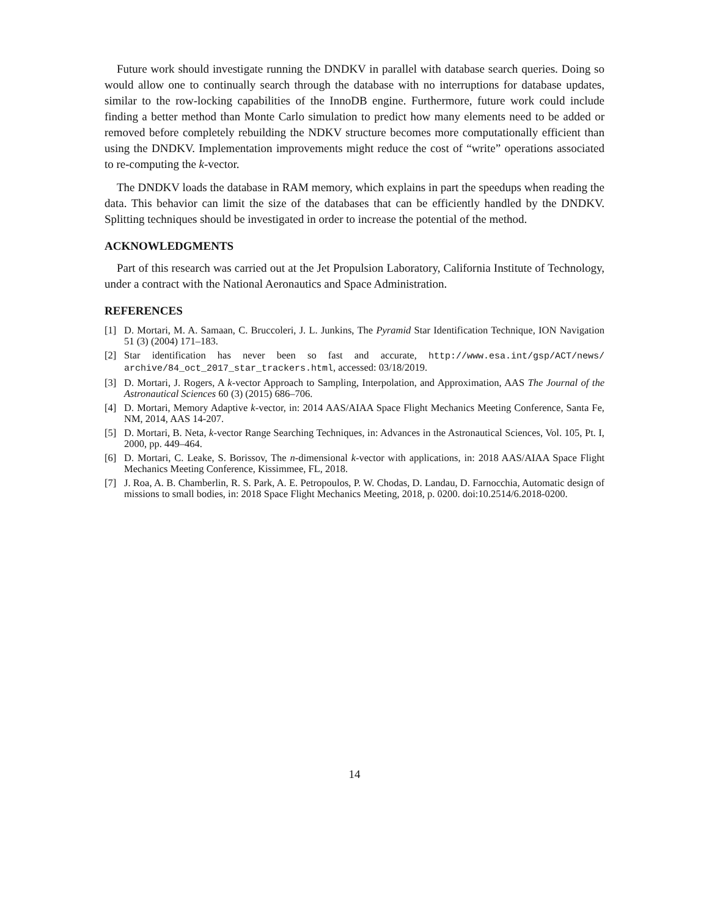Future work should investigate running the DNDKV in parallel with database search queries. Doing so would allow one to continually search through the database with no interruptions for database updates, similar to the row-locking capabilities of the InnoDB engine. Furthermore, future work could include finding a better method than Monte Carlo simulation to predict how many elements need to be added or removed before completely rebuilding the NDKV structure becomes more computationally efficient than using the DNDKV. Implementation improvements might reduce the cost of “write” operations associated to re-computing the k-vector.
The DNDKV loads the database in RAM memory, which explains in part the speedups when reading the data. This behavior can limit the size of the databases that can be efficiently handled by the DNDKV. Splitting techniques should be investigated in order to increase the potential of the method.
ACKNOWLEDGMENTS
Part of this research was carried out at the Jet Propulsion Laboratory, California Institute of Technology, under a contract with the National Aeronautics and Space Administration.
REFERENCES
[1] D. Mortari, M. A. Samaan, C. Bruccoleri, J. L. Junkins, The Pyramid Star Identification Technique, ION Navigation 51 (3) (2004) 171–183.
[2] Star identification has never been so fast and accurate, http://www.esa.int/gsp/ACT/news/ archive/84_oct_2017_star_trackers.html, accessed: 03/18/2019.
[3] D. Mortari, J. Rogers, A k-vector Approach to Sampling, Interpolation, and Approximation, AAS The Journal of the Astronautical Sciences 60 (3) (2015) 686–706.
[4] D. Mortari, Memory Adaptive k-vector, in: 2014 AAS/AIAA Space Flight Mechanics Meeting Conference, Santa Fe, NM, 2014, AAS 14-207.
[5] D. Mortari, B. Neta, k-vector Range Searching Techniques, in: Advances in the Astronautical Sciences, Vol. 105, Pt. I, 2000, pp. 449–464.
[6] D. Mortari, C. Leake, S. Borissov, The n-dimensional k-vector with applications, in: 2018 AAS/AIAA Space Flight Mechanics Meeting Conference, Kissimmee, FL, 2018.
[7] J. Roa, A. B. Chamberlin, R. S. Park, A. E. Petropoulos, P. W. Chodas, D. Landau, D. Farnocchia, Automatic design of missions to small bodies, in: 2018 Space Flight Mechanics Meeting, 2018, p. 0200. doi:10.2514/6.2018-0200.
14